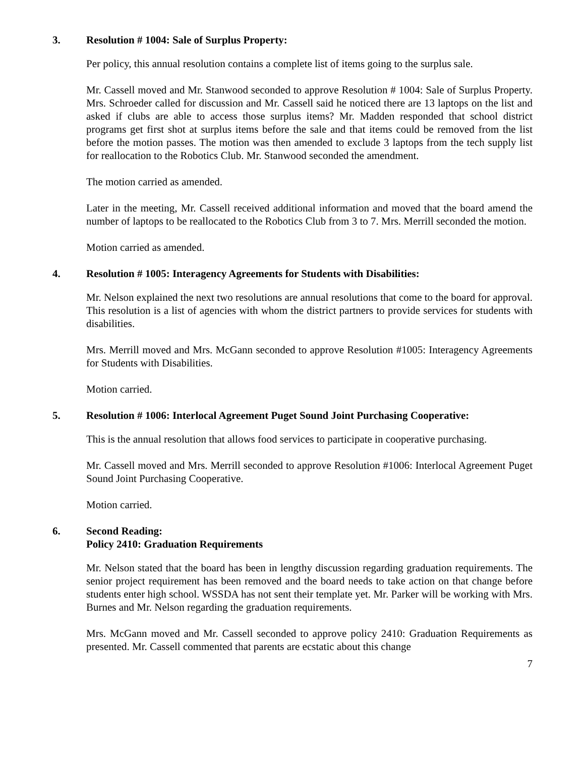3. Resolution # 1004: Sale of Surplus Property:
Per policy, this annual resolution contains a complete list of items going to the surplus sale.
Mr. Cassell moved and Mr. Stanwood seconded to approve Resolution # 1004: Sale of Surplus Property. Mrs. Schroeder called for discussion and Mr. Cassell said he noticed there are 13 laptops on the list and asked if clubs are able to access those surplus items? Mr. Madden responded that school district programs get first shot at surplus items before the sale and that items could be removed from the list before the motion passes. The motion was then amended to exclude 3 laptops from the tech supply list for reallocation to the Robotics Club. Mr. Stanwood seconded the amendment.
The motion carried as amended.
Later in the meeting, Mr. Cassell received additional information and moved that the board amend the number of laptops to be reallocated to the Robotics Club from 3 to 7. Mrs. Merrill seconded the motion.
Motion carried as amended.
4. Resolution # 1005: Interagency Agreements for Students with Disabilities:
Mr. Nelson explained the next two resolutions are annual resolutions that come to the board for approval. This resolution is a list of agencies with whom the district partners to provide services for students with disabilities.
Mrs. Merrill moved and Mrs. McGann seconded to approve Resolution #1005: Interagency Agreements for Students with Disabilities.
Motion carried.
5. Resolution # 1006: Interlocal Agreement Puget Sound Joint Purchasing Cooperative:
This is the annual resolution that allows food services to participate in cooperative purchasing.
Mr. Cassell moved and Mrs. Merrill seconded to approve Resolution #1006: Interlocal Agreement Puget Sound Joint Purchasing Cooperative.
Motion carried.
6. Second Reading:
Policy 2410: Graduation Requirements
Mr. Nelson stated that the board has been in lengthy discussion regarding graduation requirements. The senior project requirement has been removed and the board needs to take action on that change before students enter high school. WSSDA has not sent their template yet. Mr. Parker will be working with Mrs. Burnes and Mr. Nelson regarding the graduation requirements.
Mrs. McGann moved and Mr. Cassell seconded to approve policy 2410: Graduation Requirements as presented. Mr. Cassell commented that parents are ecstatic about this change
7